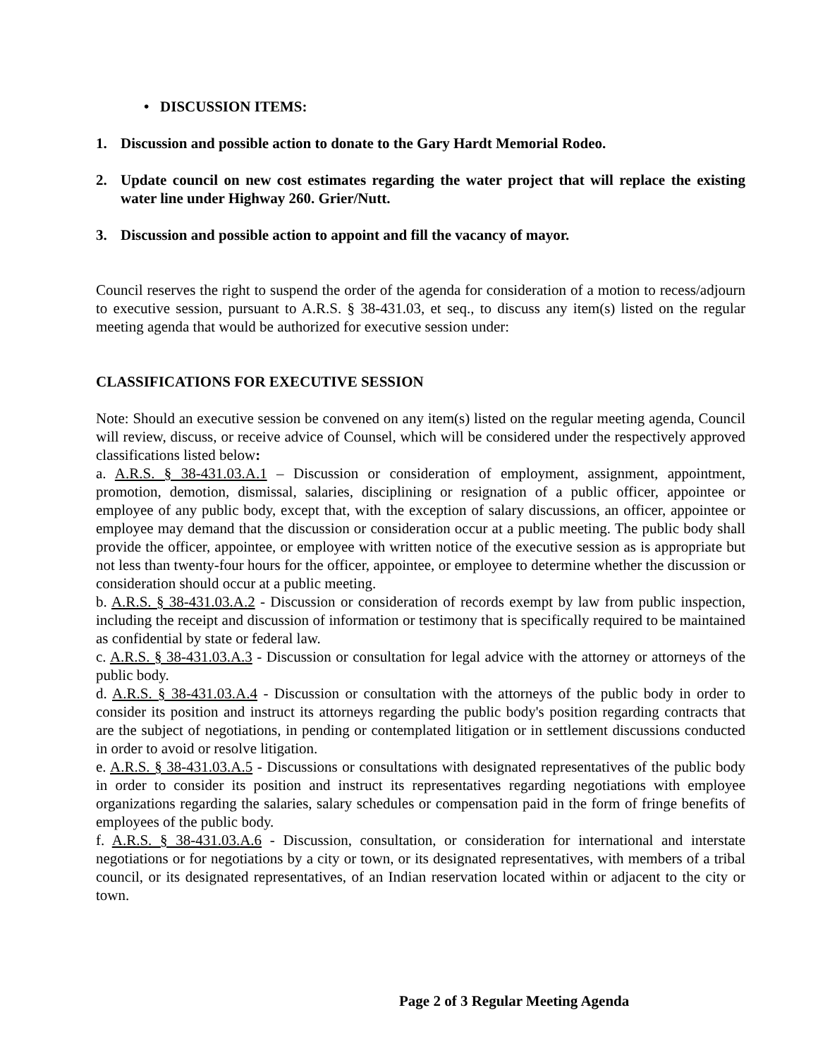• DISCUSSION ITEMS:
1. Discussion and possible action to donate to the Gary Hardt Memorial Rodeo.
2. Update council on new cost estimates regarding the water project that will replace the existing water line under Highway 260. Grier/Nutt.
3. Discussion and possible action to appoint and fill the vacancy of mayor.
Council reserves the right to suspend the order of the agenda for consideration of a motion to recess/adjourn to executive session, pursuant to A.R.S. § 38-431.03, et seq., to discuss any item(s) listed on the regular meeting agenda that would be authorized for executive session under:
CLASSIFICATIONS FOR EXECUTIVE SESSION
Note: Should an executive session be convened on any item(s) listed on the regular meeting agenda, Council will review, discuss, or receive advice of Counsel, which will be considered under the respectively approved classifications listed below:
a. A.R.S. § 38-431.03.A.1 – Discussion or consideration of employment, assignment, appointment, promotion, demotion, dismissal, salaries, disciplining or resignation of a public officer, appointee or employee of any public body, except that, with the exception of salary discussions, an officer, appointee or employee may demand that the discussion or consideration occur at a public meeting. The public body shall provide the officer, appointee, or employee with written notice of the executive session as is appropriate but not less than twenty-four hours for the officer, appointee, or employee to determine whether the discussion or consideration should occur at a public meeting.
b. A.R.S. § 38-431.03.A.2 - Discussion or consideration of records exempt by law from public inspection, including the receipt and discussion of information or testimony that is specifically required to be maintained as confidential by state or federal law.
c. A.R.S. § 38-431.03.A.3 - Discussion or consultation for legal advice with the attorney or attorneys of the public body.
d. A.R.S. § 38-431.03.A.4 - Discussion or consultation with the attorneys of the public body in order to consider its position and instruct its attorneys regarding the public body's position regarding contracts that are the subject of negotiations, in pending or contemplated litigation or in settlement discussions conducted in order to avoid or resolve litigation.
e. A.R.S. § 38-431.03.A.5 - Discussions or consultations with designated representatives of the public body in order to consider its position and instruct its representatives regarding negotiations with employee organizations regarding the salaries, salary schedules or compensation paid in the form of fringe benefits of employees of the public body.
f. A.R.S. § 38-431.03.A.6 - Discussion, consultation, or consideration for international and interstate negotiations or for negotiations by a city or town, or its designated representatives, with members of a tribal council, or its designated representatives, of an Indian reservation located within or adjacent to the city or town.
Page 2 of 3 Regular Meeting Agenda